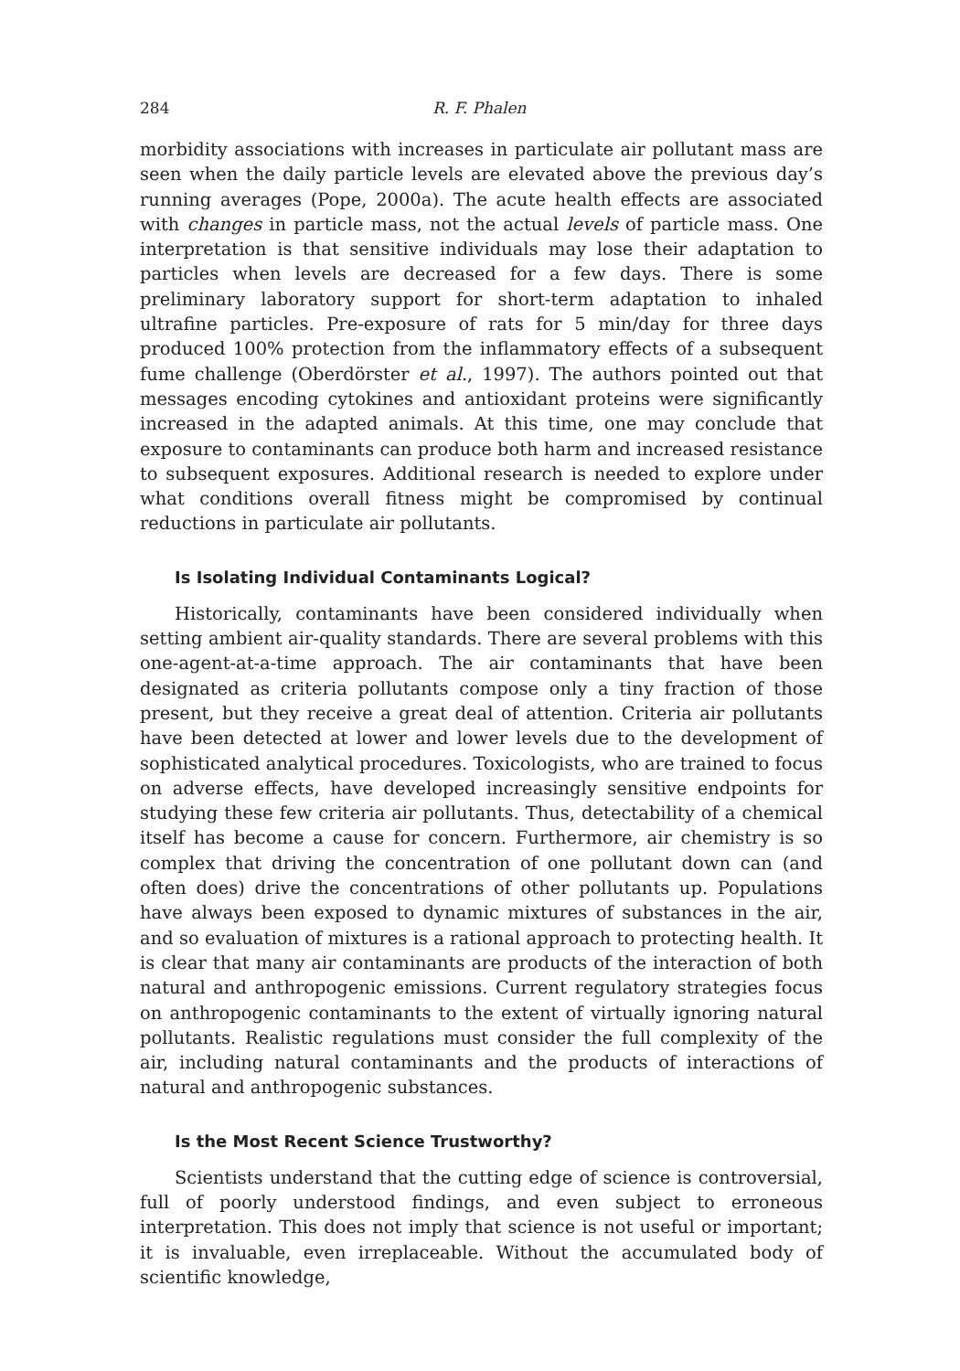284 R. F. Phalen
morbidity associations with increases in particulate air pollutant mass are seen when the daily particle levels are elevated above the previous day’s running averages (Pope, 2000a). The acute health effects are associated with changes in particle mass, not the actual levels of particle mass. One interpretation is that sensitive individuals may lose their adaptation to particles when levels are decreased for a few days. There is some preliminary laboratory support for short-term adaptation to inhaled ultrafine particles. Pre-exposure of rats for 5 min/day for three days produced 100% protection from the inflammatory effects of a subsequent fume challenge (Oberdörster et al., 1997). The authors pointed out that messages encoding cytokines and antioxidant proteins were significantly increased in the adapted animals. At this time, one may conclude that exposure to contaminants can produce both harm and increased resistance to subsequent exposures. Additional research is needed to explore under what conditions overall fitness might be compromised by continual reductions in particulate air pollutants.
Is Isolating Individual Contaminants Logical?
Historically, contaminants have been considered individually when setting ambient air-quality standards. There are several problems with this one-agent-at-a-time approach. The air contaminants that have been designated as criteria pollutants compose only a tiny fraction of those present, but they receive a great deal of attention. Criteria air pollutants have been detected at lower and lower levels due to the development of sophisticated analytical procedures. Toxicologists, who are trained to focus on adverse effects, have developed increasingly sensitive endpoints for studying these few criteria air pollutants. Thus, detectability of a chemical itself has become a cause for concern. Furthermore, air chemistry is so complex that driving the concentration of one pollutant down can (and often does) drive the concentrations of other pollutants up. Populations have always been exposed to dynamic mixtures of substances in the air, and so evaluation of mixtures is a rational approach to protecting health. It is clear that many air contaminants are products of the interaction of both natural and anthropogenic emissions. Current regulatory strategies focus on anthropogenic contaminants to the extent of virtually ignoring natural pollutants. Realistic regulations must consider the full complexity of the air, including natural contaminants and the products of interactions of natural and anthropogenic substances.
Is the Most Recent Science Trustworthy?
Scientists understand that the cutting edge of science is controversial, full of poorly understood findings, and even subject to erroneous interpretation. This does not imply that science is not useful or important; it is invaluable, even irreplaceable. Without the accumulated body of scientific knowledge,